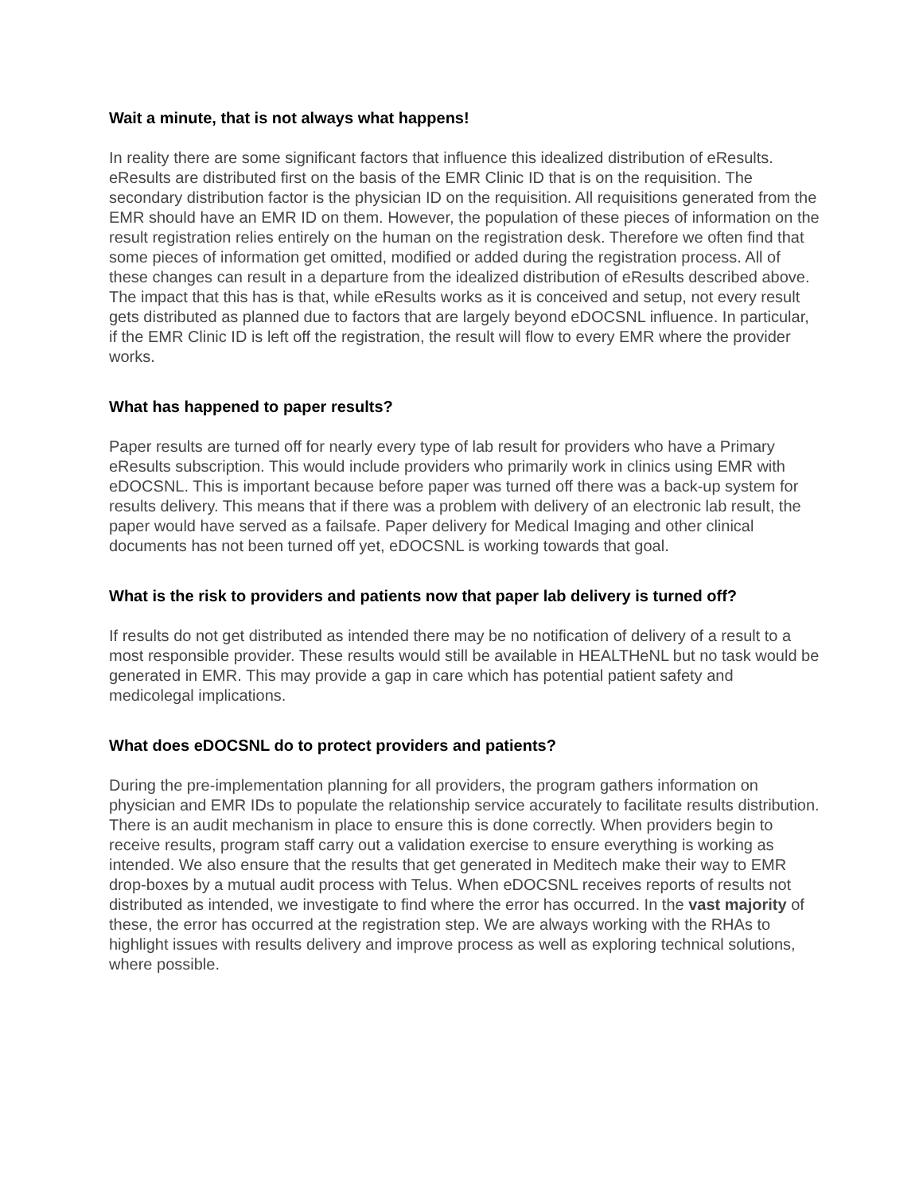Wait a minute, that is not always what happens!
In reality there are some significant factors that influence this idealized distribution of eResults. eResults are distributed first on the basis of the EMR Clinic ID that is on the requisition. The secondary distribution factor is the physician ID on the requisition. All requisitions generated from the EMR should have an EMR ID on them. However, the population of these pieces of information on the result registration relies entirely on the human on the registration desk. Therefore we often find that some pieces of information get omitted, modified or added during the registration process. All of these changes can result in a departure from the idealized distribution of eResults described above. The impact that this has is that, while eResults works as it is conceived and setup, not every result gets distributed as planned due to factors that are largely beyond eDOCSNL influence. In particular, if the EMR Clinic ID is left off the registration, the result will flow to every EMR where the provider works.
What has happened to paper results?
Paper results are turned off for nearly every type of lab result for providers who have a Primary eResults subscription. This would include providers who primarily work in clinics using EMR with eDOCSNL. This is important because before paper was turned off there was a back-up system for results delivery. This means that if there was a problem with delivery of an electronic lab result, the paper would have served as a failsafe. Paper delivery for Medical Imaging and other clinical documents has not been turned off yet, eDOCSNL is working towards that goal.
What is the risk to providers and patients now that paper lab delivery is turned off?
If results do not get distributed as intended there may be no notification of delivery of a result to a most responsible provider. These results would still be available in HEALTHeNL but no task would be generated in EMR. This may provide a gap in care which has potential patient safety and medicolegal implications.
What does eDOCSNL do to protect providers and patients?
During the pre-implementation planning for all providers, the program gathers information on physician and EMR IDs to populate the relationship service accurately to facilitate results distribution. There is an audit mechanism in place to ensure this is done correctly. When providers begin to receive results, program staff carry out a validation exercise to ensure everything is working as intended. We also ensure that the results that get generated in Meditech make their way to EMR drop-boxes by a mutual audit process with Telus. When eDOCSNL receives reports of results not distributed as intended, we investigate to find where the error has occurred. In the vast majority of these, the error has occurred at the registration step. We are always working with the RHAs to highlight issues with results delivery and improve process as well as exploring technical solutions, where possible.